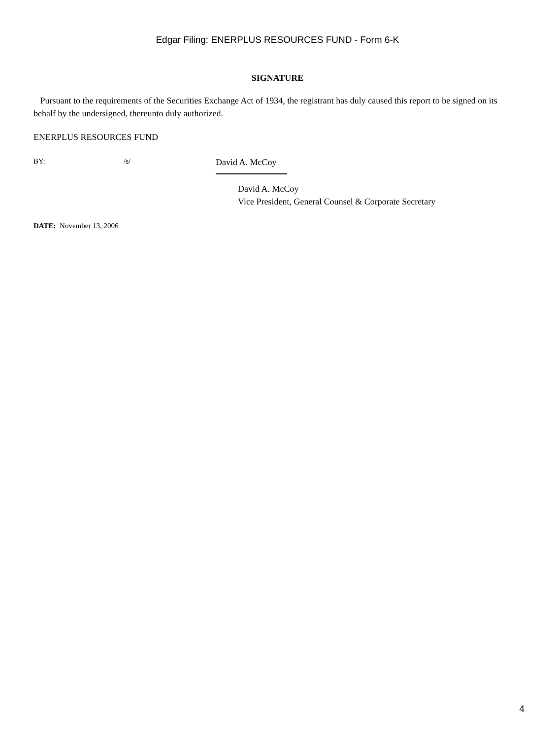Edgar Filing: ENERPLUS RESOURCES FUND - Form 6-K
SIGNATURE
Pursuant to the requirements of the Securities Exchange Act of 1934, the registrant has duly caused this report to be signed on its behalf by the undersigned, thereunto duly authorized.
ENERPLUS RESOURCES FUND
BY: /s/
David A. McCoy
David A. McCoy
Vice President, General Counsel & Corporate Secretary
DATE: November 13, 2006
4